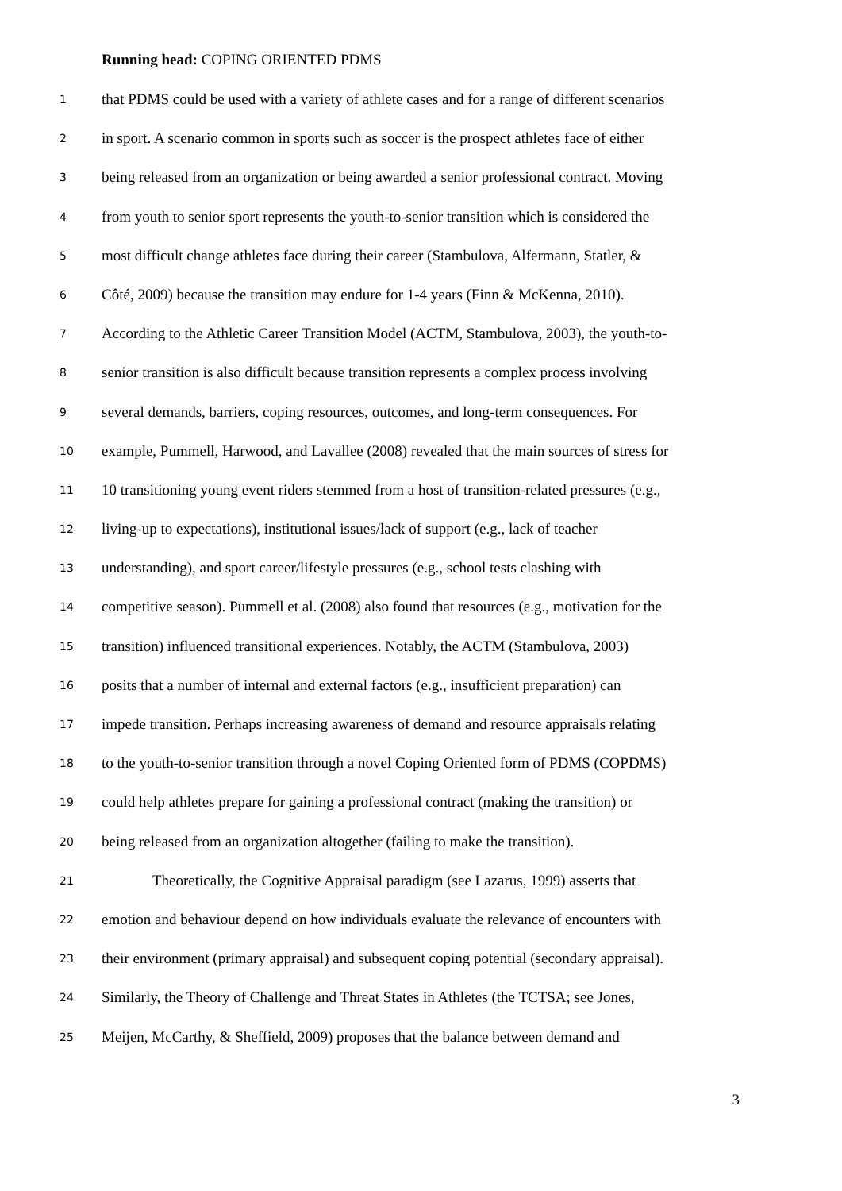Running head: COPING ORIENTED PDMS
1 that PDMS could be used with a variety of athlete cases and for a range of different scenarios
2 in sport. A scenario common in sports such as soccer is the prospect athletes face of either
3 being released from an organization or being awarded a senior professional contract. Moving
4 from youth to senior sport represents the youth-to-senior transition which is considered the
5 most difficult change athletes face during their career (Stambulova, Alfermann, Statler, &
6 Côté, 2009) because the transition may endure for 1-4 years (Finn & McKenna, 2010).
7 According to the Athletic Career Transition Model (ACTM, Stambulova, 2003), the youth-to-
8 senior transition is also difficult because transition represents a complex process involving
9 several demands, barriers, coping resources, outcomes, and long-term consequences. For
10 example, Pummell, Harwood, and Lavallee (2008) revealed that the main sources of stress for
11 10 transitioning young event riders stemmed from a host of transition-related pressures (e.g.,
12 living-up to expectations), institutional issues/lack of support (e.g., lack of teacher
13 understanding), and sport career/lifestyle pressures (e.g., school tests clashing with
14 competitive season). Pummell et al. (2008) also found that resources (e.g., motivation for the
15 transition) influenced transitional experiences. Notably, the ACTM (Stambulova, 2003)
16 posits that a number of internal and external factors (e.g., insufficient preparation) can
17 impede transition. Perhaps increasing awareness of demand and resource appraisals relating
18 to the youth-to-senior transition through a novel Coping Oriented form of PDMS (COPDMS)
19 could help athletes prepare for gaining a professional contract (making the transition) or
20 being released from an organization altogether (failing to make the transition).
21 Theoretically, the Cognitive Appraisal paradigm (see Lazarus, 1999) asserts that
22 emotion and behaviour depend on how individuals evaluate the relevance of encounters with
23 their environment (primary appraisal) and subsequent coping potential (secondary appraisal).
24 Similarly, the Theory of Challenge and Threat States in Athletes (the TCTSA; see Jones,
25 Meijen, McCarthy, & Sheffield, 2009) proposes that the balance between demand and
3